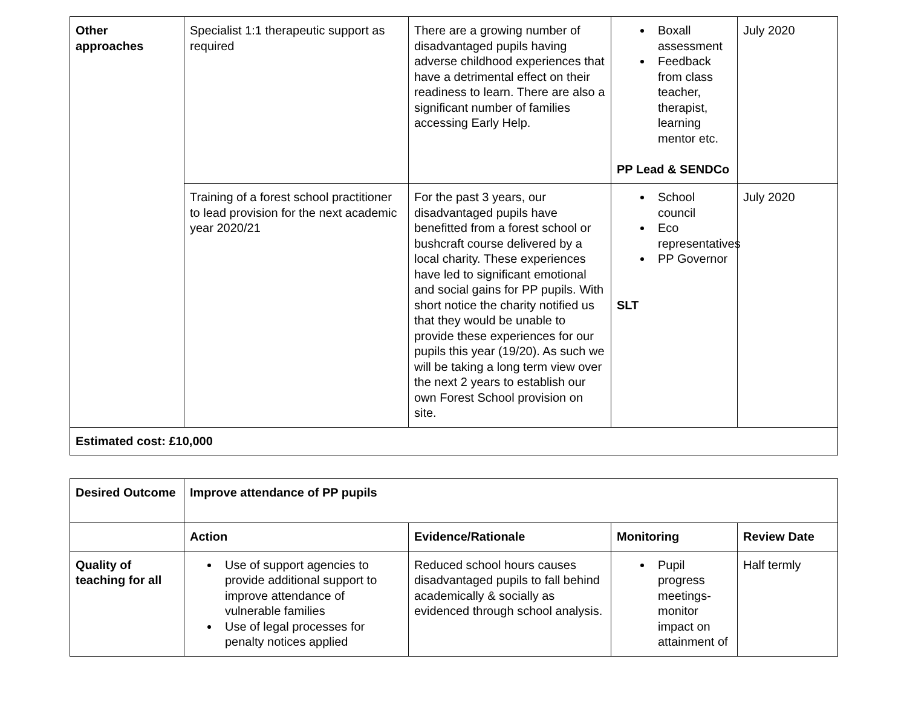| Other approaches | Specialist 1:1 therapeutic support as required | There are a growing number of disadvantaged pupils having adverse childhood experiences that have a detrimental effect on their readiness to learn. There are also a significant number of families accessing Early Help. | Boxall assessment Feedback from class teacher, therapist, learning mentor etc. PP Lead & SENDCo | July 2020 |
| | Training of a forest school practitioner to lead provision for the next academic year 2020/21 | For the past 3 years, our disadvantaged pupils have benefitted from a forest school or bushcraft course delivered by a local charity. These experiences have led to significant emotional and social gains for PP pupils. With short notice the charity notified us that they would be unable to provide these experiences for our pupils this year (19/20). As such we will be taking a long term view over the next 2 years to establish our own Forest School provision on site. | School council Eco representatives PP Governor SLT | July 2020 |
| Estimated cost: £10,000 | | | | |
| Desired Outcome | Improve attendance of PP pupils | | | |
| --- | --- | --- | --- | --- |
| | Action | Evidence/Rationale | Monitoring | Review Date |
| Quality of teaching for all | Use of support agencies to provide additional support to improve attendance of vulnerable families Use of legal processes for penalty notices applied | Reduced school hours causes disadvantaged pupils to fall behind academically & socially as evidenced through school analysis. | Pupil progress meetings- monitor impact on attainment of | Half termly |